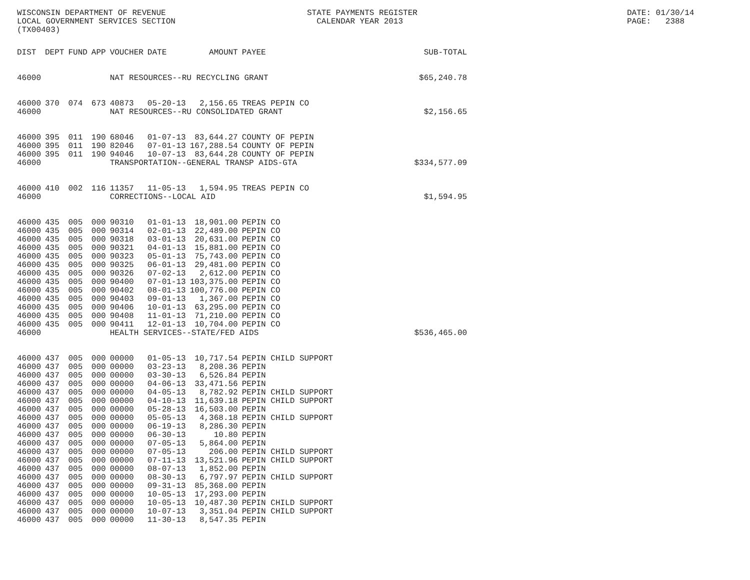WISCONSIN DEPARTMENT OF REVENUE LOCAL GOVERNMENT SERVICES SECTION (TX00403)
STATE PAYMENTS REGISTER CALENDAR YEAR 2013
DATE: 01/30/14 PAGE: 2388
| DIST | DEPT | FUND | APP | VOUCHER | DATE | AMOUNT | PAYEE | SUB-TOTAL |
| --- | --- | --- | --- | --- | --- | --- | --- | --- |
| 46000 | | | | NAT RESOURCES--RU RECYCLING GRANT | | | | $65,240.78 |
| 46000 | 370 | 074 | 673 | 40873 | 05-20-13 | 2,156.65 | TREAS PEPIN CO | |
| 46000 | | | | NAT RESOURCES--RU CONSOLIDATED GRANT | | | | $2,156.65 |
| 46000 | 395 | 011 | 190 | 68046 | 01-07-13 | 83,644.27 | COUNTY OF PEPIN | |
| 46000 | 395 | 011 | 190 | 82046 | 07-01-13 | 167,288.54 | COUNTY OF PEPIN | |
| 46000 | 395 | 011 | 190 | 94046 | 10-07-13 | 83,644.28 | COUNTY OF PEPIN | |
| 46000 | | | | TRANSPORTATION--GENERAL TRANSP AIDS-GTA | | | | $334,577.09 |
| 46000 | 410 | 002 | 116 | 11357 | 11-05-13 | 1,594.95 | TREAS PEPIN CO | |
| 46000 | | | | CORRECTIONS--LOCAL AID | | | | $1,594.95 |
| 46000 | 435 | 005 | 000 | 90310 | 01-01-13 | 18,901.00 | PEPIN CO | |
| 46000 | 435 | 005 | 000 | 90314 | 02-01-13 | 22,489.00 | PEPIN CO | |
| 46000 | 435 | 005 | 000 | 90318 | 03-01-13 | 20,631.00 | PEPIN CO | |
| 46000 | 435 | 005 | 000 | 90321 | 04-01-13 | 15,881.00 | PEPIN CO | |
| 46000 | 435 | 005 | 000 | 90323 | 05-01-13 | 75,743.00 | PEPIN CO | |
| 46000 | 435 | 005 | 000 | 90325 | 06-01-13 | 29,481.00 | PEPIN CO | |
| 46000 | 435 | 005 | 000 | 90326 | 07-02-13 | 2,612.00 | PEPIN CO | |
| 46000 | 435 | 005 | 000 | 90400 | 07-01-13 | 103,375.00 | PEPIN CO | |
| 46000 | 435 | 005 | 000 | 90402 | 08-01-13 | 100,776.00 | PEPIN CO | |
| 46000 | 435 | 005 | 000 | 90403 | 09-01-13 | 1,367.00 | PEPIN CO | |
| 46000 | 435 | 005 | 000 | 90406 | 10-01-13 | 63,295.00 | PEPIN CO | |
| 46000 | 435 | 005 | 000 | 90408 | 11-01-13 | 71,210.00 | PEPIN CO | |
| 46000 | 435 | 005 | 000 | 90411 | 12-01-13 | 10,704.00 | PEPIN CO | |
| 46000 | | | | HEALTH SERVICES--STATE/FED AIDS | | | | $536,465.00 |
| 46000 | 437 | 005 | 000 | 00000 | 01-05-13 | 10,717.54 | PEPIN CHILD SUPPORT | |
| 46000 | 437 | 005 | 000 | 00000 | 03-23-13 | 8,208.36 | PEPIN | |
| 46000 | 437 | 005 | 000 | 00000 | 03-30-13 | 6,526.84 | PEPIN | |
| 46000 | 437 | 005 | 000 | 00000 | 04-06-13 | 33,471.56 | PEPIN | |
| 46000 | 437 | 005 | 000 | 00000 | 04-05-13 | 8,782.92 | PEPIN CHILD SUPPORT | |
| 46000 | 437 | 005 | 000 | 00000 | 04-10-13 | 11,639.18 | PEPIN CHILD SUPPORT | |
| 46000 | 437 | 005 | 000 | 00000 | 05-28-13 | 16,503.00 | PEPIN | |
| 46000 | 437 | 005 | 000 | 00000 | 05-05-13 | 4,368.18 | PEPIN CHILD SUPPORT | |
| 46000 | 437 | 005 | 000 | 00000 | 06-19-13 | 8,286.30 | PEPIN | |
| 46000 | 437 | 005 | 000 | 00000 | 06-30-13 | 10.80 | PEPIN | |
| 46000 | 437 | 005 | 000 | 00000 | 07-05-13 | 5,864.00 | PEPIN | |
| 46000 | 437 | 005 | 000 | 00000 | 07-05-13 | 206.00 | PEPIN CHILD SUPPORT | |
| 46000 | 437 | 005 | 000 | 00000 | 07-11-13 | 13,521.96 | PEPIN CHILD SUPPORT | |
| 46000 | 437 | 005 | 000 | 00000 | 08-07-13 | 1,852.00 | PEPIN | |
| 46000 | 437 | 005 | 000 | 00000 | 08-30-13 | 6,797.97 | PEPIN CHILD SUPPORT | |
| 46000 | 437 | 005 | 000 | 00000 | 09-31-13 | 85,368.00 | PEPIN | |
| 46000 | 437 | 005 | 000 | 00000 | 10-05-13 | 17,293.00 | PEPIN | |
| 46000 | 437 | 005 | 000 | 00000 | 10-05-13 | 10,487.30 | PEPIN CHILD SUPPORT | |
| 46000 | 437 | 005 | 000 | 00000 | 10-07-13 | 3,351.04 | PEPIN CHILD SUPPORT | |
| 46000 | 437 | 005 | 000 | 00000 | 11-30-13 | 8,547.35 | PEPIN | |